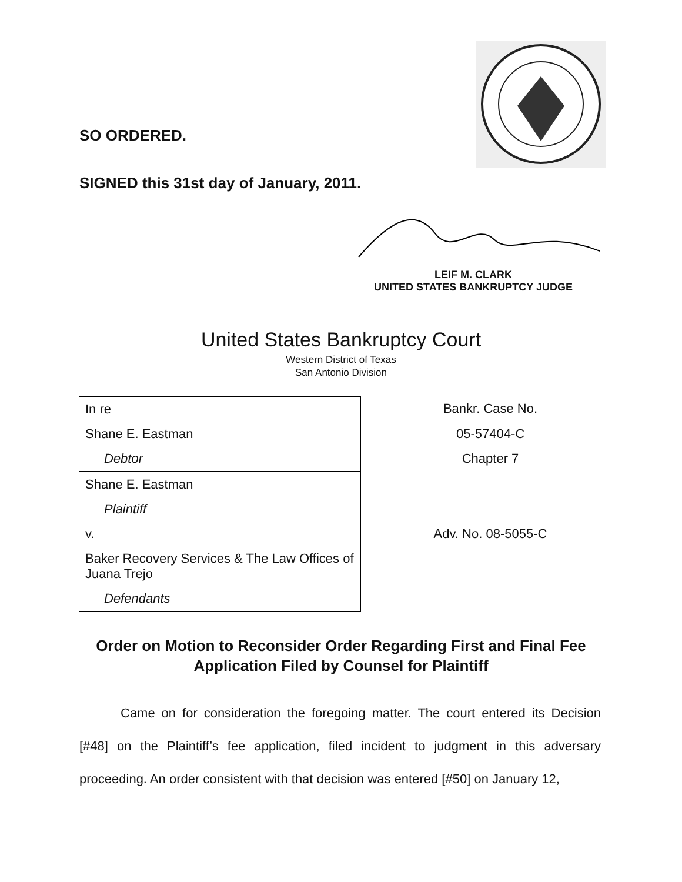SO ORDERED.
SIGNED this 31st day of January, 2011.
LEIF M. CLARK
UNITED STATES BANKRUPTCY JUDGE
United States Bankruptcy Court
Western District of Texas
San Antonio Division
| In re | Bankr. Case No. |
| Shane E. Eastman | 05-57404-C |
| Debtor | Chapter 7 |
| Shane E. Eastman | |
| Plaintiff | |
| v. | Adv. No. 08-5055-C |
| Baker Recovery Services & The Law Offices of Juana Trejo | |
| Defendants | |
Order on Motion to Reconsider Order Regarding First and Final Fee
Application Filed by Counsel for Plaintiff
Came on for consideration the foregoing matter. The court entered its Decision [#48] on the Plaintiff’s fee application, filed incident to judgment in this adversary proceeding. An order consistent with that decision was entered [#50] on January 12,